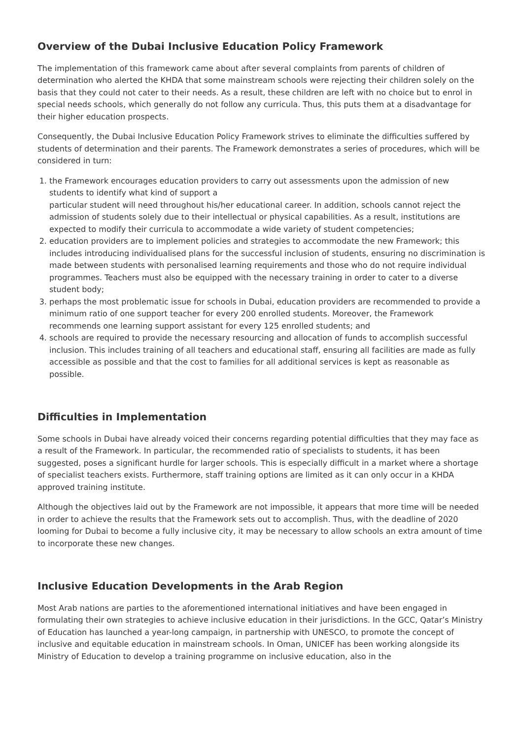Overview of the Dubai Inclusive Education Policy Framework
The implementation of this framework came about after several complaints from parents of children of determination who alerted the KHDA that some mainstream schools were rejecting their children solely on the basis that they could not cater to their needs. As a result, these children are left with no choice but to enrol in special needs schools, which generally do not follow any curricula. Thus, this puts them at a disadvantage for their higher education prospects.
Consequently, the Dubai Inclusive Education Policy Framework strives to eliminate the difficulties suffered by students of determination and their parents. The Framework demonstrates a series of procedures, which will be considered in turn:
1. the Framework encourages education providers to carry out assessments upon the admission of new students to identify what kind of support a
particular student will need throughout his/her educational career. In addition, schools cannot reject the admission of students solely due to their intellectual or physical capabilities. As a result, institutions are expected to modify their curricula to accommodate a wide variety of student competencies;
2. education providers are to implement policies and strategies to accommodate the new Framework; this includes introducing individualised plans for the successful inclusion of students, ensuring no discrimination is made between students with personalised learning requirements and those who do not require individual programmes. Teachers must also be equipped with the necessary training in order to cater to a diverse student body;
3. perhaps the most problematic issue for schools in Dubai, education providers are recommended to provide a minimum ratio of one support teacher for every 200 enrolled students. Moreover, the Framework recommends one learning support assistant for every 125 enrolled students; and
4. schools are required to provide the necessary resourcing and allocation of funds to accomplish successful inclusion. This includes training of all teachers and educational staff, ensuring all facilities are made as fully accessible as possible and that the cost to families for all additional services is kept as reasonable as possible.
Difficulties in Implementation
Some schools in Dubai have already voiced their concerns regarding potential difficulties that they may face as a result of the Framework. In particular, the recommended ratio of specialists to students, it has been suggested, poses a significant hurdle for larger schools. This is especially difficult in a market where a shortage of specialist teachers exists. Furthermore, staff training options are limited as it can only occur in a KHDA approved training institute.
Although the objectives laid out by the Framework are not impossible, it appears that more time will be needed in order to achieve the results that the Framework sets out to accomplish. Thus, with the deadline of 2020 looming for Dubai to become a fully inclusive city, it may be necessary to allow schools an extra amount of time to incorporate these new changes.
Inclusive Education Developments in the Arab Region
Most Arab nations are parties to the aforementioned international initiatives and have been engaged in formulating their own strategies to achieve inclusive education in their jurisdictions. In the GCC, Qatar’s Ministry of Education has launched a year-long campaign, in partnership with UNESCO, to promote the concept of inclusive and equitable education in mainstream schools. In Oman, UNICEF has been working alongside its Ministry of Education to develop a training programme on inclusive education, also in the